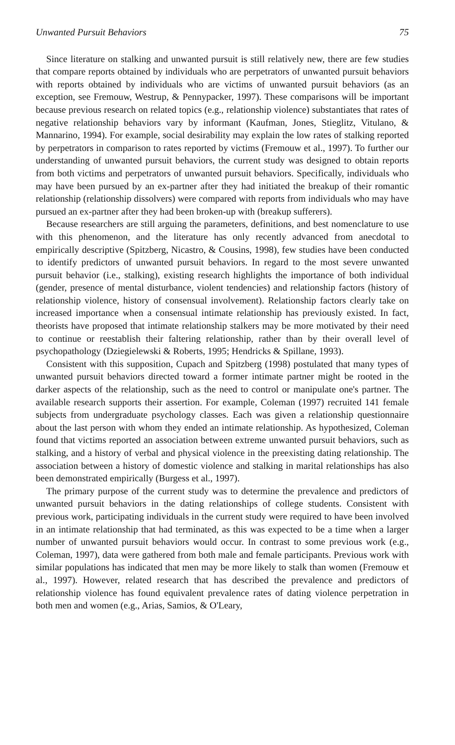Unwanted Pursuit Behaviors 75
Since literature on stalking and unwanted pursuit is still relatively new, there are few studies that compare reports obtained by individuals who are perpetrators of unwanted pursuit behaviors with reports obtained by individuals who are victims of unwanted pursuit behaviors (as an exception, see Fremouw, Westrup, & Pennypacker, 1997). These comparisons will be important because previous research on related topics (e.g., relationship violence) substantiates that rates of negative relationship behaviors vary by informant (Kaufman, Jones, Stieglitz, Vitulano, & Mannarino, 1994). For example, social desirability may explain the low rates of stalking reported by perpetrators in comparison to rates reported by victims (Fremouw et al., 1997). To further our understanding of unwanted pursuit behaviors, the current study was designed to obtain reports from both victims and perpetrators of unwanted pursuit behaviors. Specifically, individuals who may have been pursued by an ex-partner after they had initiated the breakup of their romantic relationship (relationship dissolvers) were compared with reports from individuals who may have pursued an ex-partner after they had been broken-up with (breakup sufferers).
Because researchers are still arguing the parameters, definitions, and best nomenclature to use with this phenomenon, and the literature has only recently advanced from anecdotal to empirically descriptive (Spitzberg, Nicastro, & Cousins, 1998), few studies have been conducted to identify predictors of unwanted pursuit behaviors. In regard to the most severe unwanted pursuit behavior (i.e., stalking), existing research highlights the importance of both individual (gender, presence of mental disturbance, violent tendencies) and relationship factors (history of relationship violence, history of consensual involvement). Relationship factors clearly take on increased importance when a consensual intimate relationship has previously existed. In fact, theorists have proposed that intimate relationship stalkers may be more motivated by their need to continue or reestablish their faltering relationship, rather than by their overall level of psychopathology (Dziegielewski & Roberts, 1995; Hendricks & Spillane, 1993).
Consistent with this supposition, Cupach and Spitzberg (1998) postulated that many types of unwanted pursuit behaviors directed toward a former intimate partner might be rooted in the darker aspects of the relationship, such as the need to control or manipulate one's partner. The available research supports their assertion. For example, Coleman (1997) recruited 141 female subjects from undergraduate psychology classes. Each was given a relationship questionnaire about the last person with whom they ended an intimate relationship. As hypothesized, Coleman found that victims reported an association between extreme unwanted pursuit behaviors, such as stalking, and a history of verbal and physical violence in the preexisting dating relationship. The association between a history of domestic violence and stalking in marital relationships has also been demonstrated empirically (Burgess et al., 1997).
The primary purpose of the current study was to determine the prevalence and predictors of unwanted pursuit behaviors in the dating relationships of college students. Consistent with previous work, participating individuals in the current study were required to have been involved in an intimate relationship that had terminated, as this was expected to be a time when a larger number of unwanted pursuit behaviors would occur. In contrast to some previous work (e.g., Coleman, 1997), data were gathered from both male and female participants. Previous work with similar populations has indicated that men may be more likely to stalk than women (Fremouw et al., 1997). However, related research that has described the prevalence and predictors of relationship violence has found equivalent prevalence rates of dating violence perpetration in both men and women (e.g., Arias, Samios, & O'Leary,